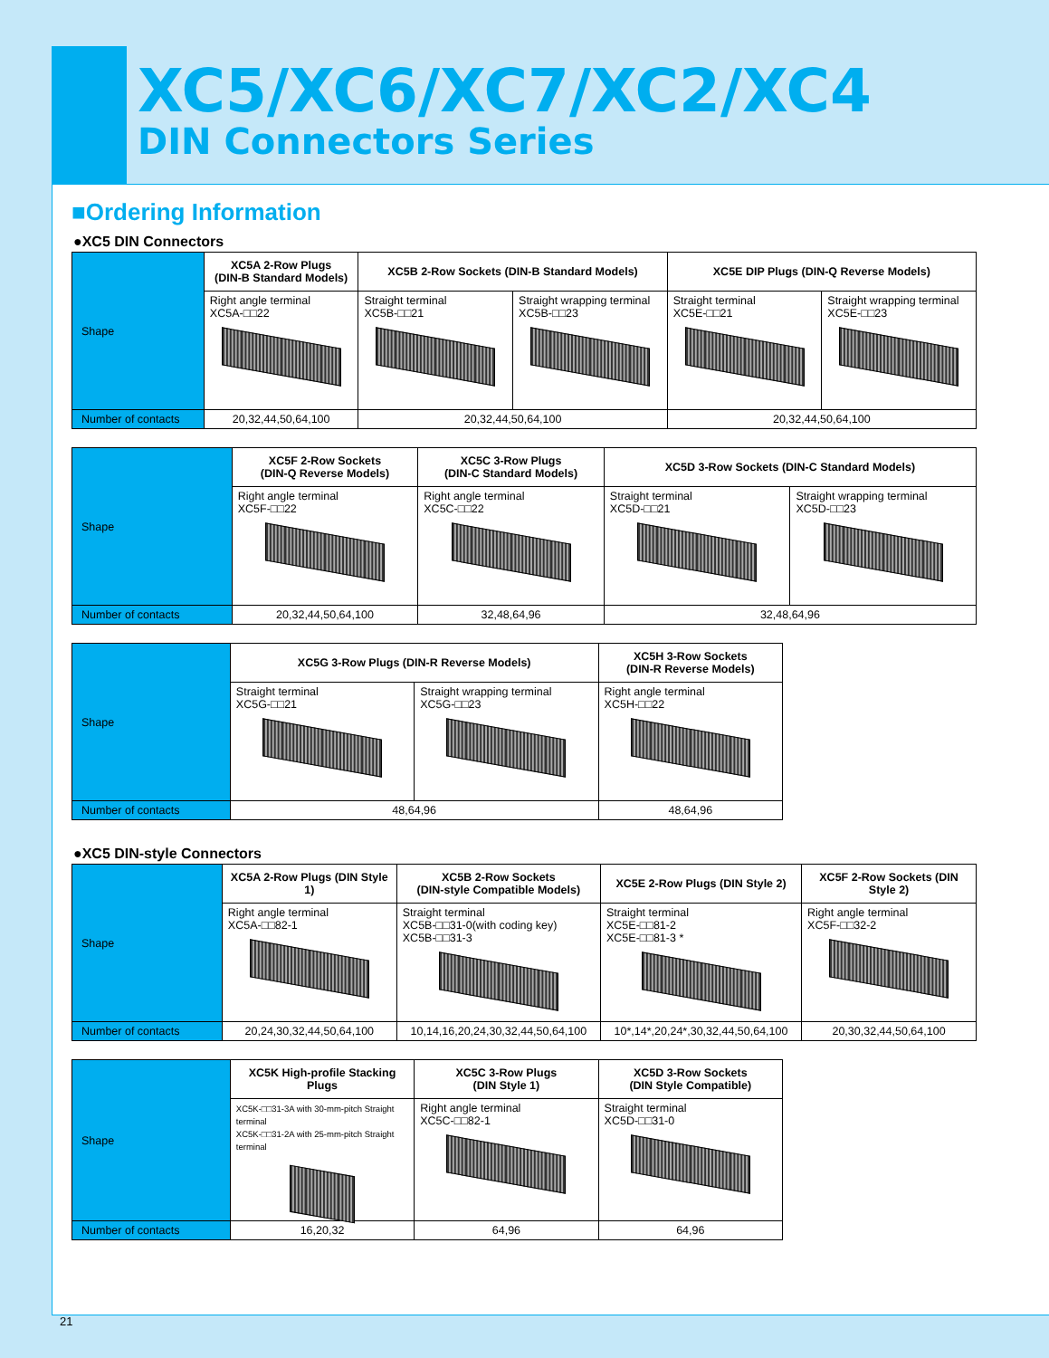XC5/XC6/XC7/XC2/XC4
DIN Connectors Series
■Ordering Information
●XC5 DIN Connectors
| Shape | XC5A 2-Row Plugs (DIN-B Standard Models) | XC5B 2-Row Sockets (DIN-B Standard Models) | | XC5E DIP Plugs (DIN-Q Reverse Models) | |
| | Right angle terminal XC5A-□□22 | Straight terminal XC5B-□□21 | Straight wrapping terminal XC5B-□□23 | Straight terminal XC5E-□□21 | Straight wrapping terminal XC5E-□□23 |
| Number of contacts | 20,32,44,50,64,100 | 20,32,44,50,64,100 | | 20,32,44,50,64,100 | |
| Shape | XC5F 2-Row Sockets (DIN-Q Reverse Models) | XC5C 3-Row Plugs (DIN-C Standard Models) | XC5D 3-Row Sockets (DIN-C Standard Models) | |
| | Right angle terminal XC5F-□□22 | Right angle terminal XC5C-□□22 | Straight terminal XC5D-□□21 | Straight wrapping terminal XC5D-□□23 |
| Number of contacts | 20,32,44,50,64,100 | 32,48,64,96 | 32,48,64,96 | |
| Shape | XC5G 3-Row Plugs (DIN-R Reverse Models) | | XC5H 3-Row Sockets (DIN-R Reverse Models) |
| | Straight terminal XC5G-□□21 | Straight wrapping terminal XC5G-□□23 | Right angle terminal XC5H-□□22 |
| Number of contacts | 48,64,96 | | 48,64,96 |
●XC5 DIN-style Connectors
| Shape | XC5A 2-Row Plugs (DIN Style 1) | XC5B 2-Row Sockets (DIN-style Compatible Models) | XC5E 2-Row Plugs (DIN Style 2) | XC5F 2-Row Sockets (DIN Style 2) |
| | Right angle terminal XC5A-□□82-1 | Straight terminal XC5B-□□31-0(with coding key) XC5B-□□31-3 | Straight terminal XC5E-□□81-2 XC5E-□□81-3 * | Right angle terminal XC5F-□□32-2 |
| Number of contacts | 20,24,30,32,44,50,64,100 | 10,14,16,20,24,30,32,44,50,64,100 | 10*,14*,20,24*,30,32,44,50,64,100 | 20,30,32,44,50,64,100 |
| Shape | XC5K High-profile Stacking Plugs | XC5C 3-Row Plugs (DIN Style 1) | XC5D 3-Row Sockets (DIN Style Compatible) |
| | XC5K-□□31-3A with 30-mm-pitch Straight terminal XC5K-□□31-2A with 25-mm-pitch Straight terminal | Right angle terminal XC5C-□□82-1 | Straight terminal XC5D-□□31-0 |
| Number of contacts | 16,20,32 | 64,96 | 64,96 |
21